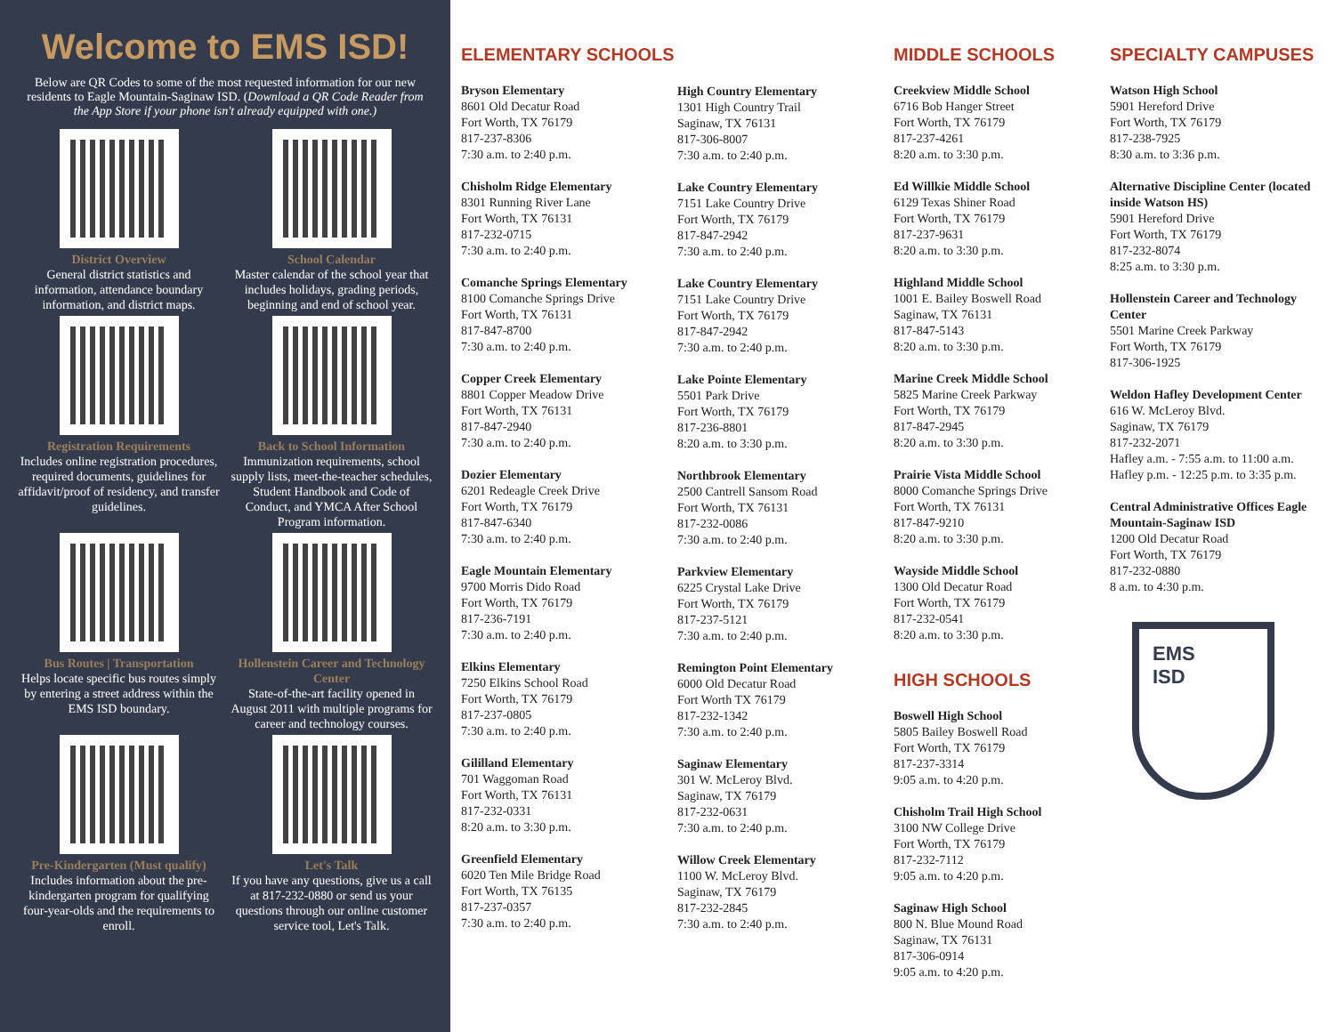Welcome to EMS ISD!
Below are QR Codes to some of the most requested information for our new residents to Eagle Mountain-Saginaw ISD. (Download a QR Code Reader from the App Store if your phone isn't already equipped with one.)
District Overview
General district statistics and information, attendance boundary information, and district maps.
School Calendar
Master calendar of the school year that includes holidays, grading periods, beginning and end of school year.
Registration Requirements
Includes online registration procedures, required documents, guidelines for affidavit/proof of residency, and transfer guidelines.
Back to School Information
Immunization requirements, school supply lists, meet-the-teacher schedules, Student Handbook and Code of Conduct, and YMCA After School Program information.
Bus Routes | Transportation
Helps locate specific bus routes simply by entering a street address within the EMS ISD boundary.
Hollenstein Career and Technology Center
State-of-the-art facility opened in August 2011 with multiple programs for career and technology courses.
Pre-Kindergarten (Must qualify)
Includes information about the pre-kindergarten program for qualifying four-year-olds and the requirements to enroll.
Let's Talk
If you have any questions, give us a call at 817-232-0880 or send us your questions through our online customer service tool, Let's Talk.
ELEMENTARY SCHOOLS
Bryson Elementary
8601 Old Decatur Road
Fort Worth, TX 76179
817-237-8306
7:30 a.m. to 2:40 p.m.
Chisholm Ridge Elementary
8301 Running River Lane
Fort Worth, TX 76131
817-232-0715
7:30 a.m. to 2:40 p.m.
Comanche Springs Elementary
8100 Comanche Springs Drive
Fort Worth, TX 76131
817-847-8700
7:30 a.m. to 2:40 p.m.
Copper Creek Elementary
8801 Copper Meadow Drive
Fort Worth, TX 76131
817-847-2940
7:30 a.m. to 2:40 p.m.
Dozier Elementary
6201 Redeagle Creek Drive
Fort Worth, TX 76179
817-847-6340
7:30 a.m. to 2:40 p.m.
Eagle Mountain Elementary
9700 Morris Dido Road
Fort Worth, TX 76179
817-236-7191
7:30 a.m. to 2:40 p.m.
Elkins Elementary
7250 Elkins School Road
Fort Worth, TX 76179
817-237-0805
7:30 a.m. to 2:40 p.m.
Gililland Elementary
701 Waggoman Road
Fort Worth, TX 76131
817-232-0331
8:20 a.m. to 3:30 p.m.
Greenfield Elementary
6020 Ten Mile Bridge Road
Fort Worth, TX 76135
817-237-0357
7:30 a.m. to 2:40 p.m.
High Country Elementary
1301 High Country Trail
Saginaw, TX 76131
817-306-8007
7:30 a.m. to 2:40 p.m.
Lake Country Elementary
7151 Lake Country Drive
Fort Worth, TX 76179
817-847-2942
7:30 a.m. to 2:40 p.m.
Lake Country Elementary
7151 Lake Country Drive
Fort Worth, TX 76179
817-847-2942
7:30 a.m. to 2:40 p.m.
Lake Pointe Elementary
5501 Park Drive
Fort Worth, TX 76179
817-236-8801
8:20 a.m. to 3:30 p.m.
Northbrook Elementary
2500 Cantrell Sansom Road
Fort Worth, TX 76131
817-232-0086
7:30 a.m. to 2:40 p.m.
Parkview Elementary
6225 Crystal Lake Drive
Fort Worth, TX 76179
817-237-5121
7:30 a.m. to 2:40 p.m.
Remington Point Elementary
6000 Old Decatur Road
Fort Worth TX 76179
817-232-1342
7:30 a.m. to 2:40 p.m.
Saginaw Elementary
301 W. McLeroy Blvd.
Saginaw, TX 76179
817-232-0631
7:30 a.m. to 2:40 p.m.
Willow Creek Elementary
1100 W. McLeroy Blvd.
Saginaw, TX 76179
817-232-2845
7:30 a.m. to 2:40 p.m.
MIDDLE SCHOOLS
Creekview Middle School
6716 Bob Hanger Street
Fort Worth, TX 76179
817-237-4261
8:20 a.m. to 3:30 p.m.
Ed Willkie Middle School
6129 Texas Shiner Road
Fort Worth, TX 76179
817-237-9631
8:20 a.m. to 3:30 p.m.
Highland Middle School
1001 E. Bailey Boswell Road
Saginaw, TX 76131
817-847-5143
8:20 a.m. to 3:30 p.m.
Marine Creek Middle School
5825 Marine Creek Parkway
Fort Worth, TX 76179
817-847-2945
8:20 a.m. to 3:30 p.m.
Prairie Vista Middle School
8000 Comanche Springs Drive
Fort Worth, TX 76131
817-847-9210
8:20 a.m. to 3:30 p.m.
Wayside Middle School
1300 Old Decatur Road
Fort Worth, TX 76179
817-232-0541
8:20 a.m. to 3:30 p.m.
HIGH SCHOOLS
Boswell High School
5805 Bailey Boswell Road
Fort Worth, TX 76179
817-237-3314
9:05 a.m. to 4:20 p.m.
Chisholm Trail High School
3100 NW College Drive
Fort Worth, TX 76179
817-232-7112
9:05 a.m. to 4:20 p.m.
Saginaw High School
800 N. Blue Mound Road
Saginaw, TX 76131
817-306-0914
9:05 a.m. to 4:20 p.m.
SPECIALTY CAMPUSES
Watson High School
5901 Hereford Drive
Fort Worth, TX 76179
817-238-7925
8:30 a.m. to 3:36 p.m.
Alternative Discipline Center (located inside Watson HS)
5901 Hereford Drive
Fort Worth, TX 76179
817-232-8074
8:25 a.m. to 3:30 p.m.
Hollenstein Career and Technology Center
5501 Marine Creek Parkway
Fort Worth, TX 76179
817-306-1925
Weldon Hafley Development Center
616 W. McLeroy Blvd.
Saginaw, TX 76179
817-232-2071
Hafley a.m. - 7:55 a.m. to 11:00 a.m.
Hafley p.m. - 12:25 p.m. to 3:35 p.m.
Central Administrative Offices Eagle Mountain-Saginaw ISD
1200 Old Decatur Road
Fort Worth, TX 76179
817-232-0880
8 a.m. to 4:30 p.m.
EMS
ISD